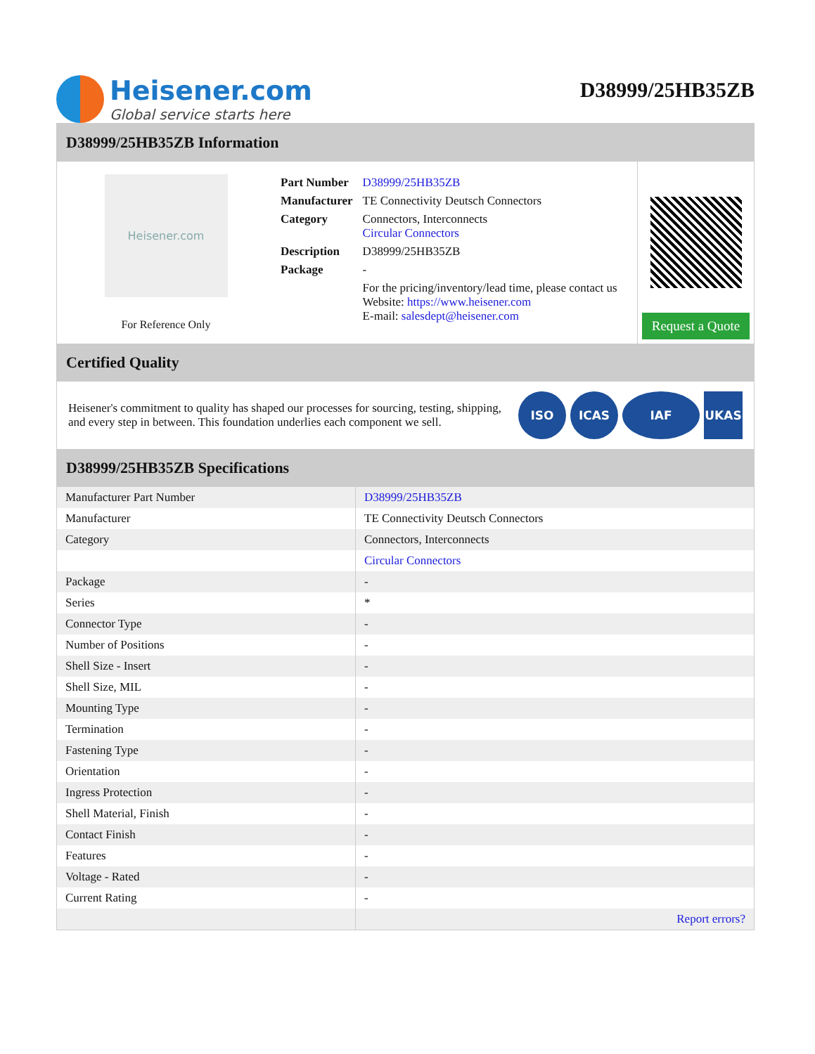Heisener.com
Global service starts here
D38999/25HB35ZB
D38999/25HB35ZB Information
Heisener.com
For Reference Only
| Part Number | D38999/25HB35ZB |
| Manufacturer | TE Connectivity Deutsch Connectors |
| Category | Connectors, Interconnects Circular Connectors |
| Description | D38999/25HB35ZB |
| Package | - |
| | For the pricing/inventory/lead time, please contact us Website: https://www.heisener.com E-mail: salesdept@heisener.com |
Request a Quote
Certified Quality
Heisener's commitment to quality has shaped our processes for sourcing, testing, shipping, and every step in between. This foundation underlies each component we sell.
ISO ICAS IAF UKAS
D38999/25HB35ZB Specifications
| Manufacturer Part Number | D38999/25HB35ZB |
| Manufacturer | TE Connectivity Deutsch Connectors |
| Category | Connectors, Interconnects |
| | Circular Connectors |
| Package | - |
| Series | * |
| Connector Type | - |
| Number of Positions | - |
| Shell Size - Insert | - |
| Shell Size, MIL | - |
| Mounting Type | - |
| Termination | - |
| Fastening Type | - |
| Orientation | - |
| Ingress Protection | - |
| Shell Material, Finish | - |
| Contact Finish | - |
| Features | - |
| Voltage - Rated | - |
| Current Rating | - |
| | Report errors? |